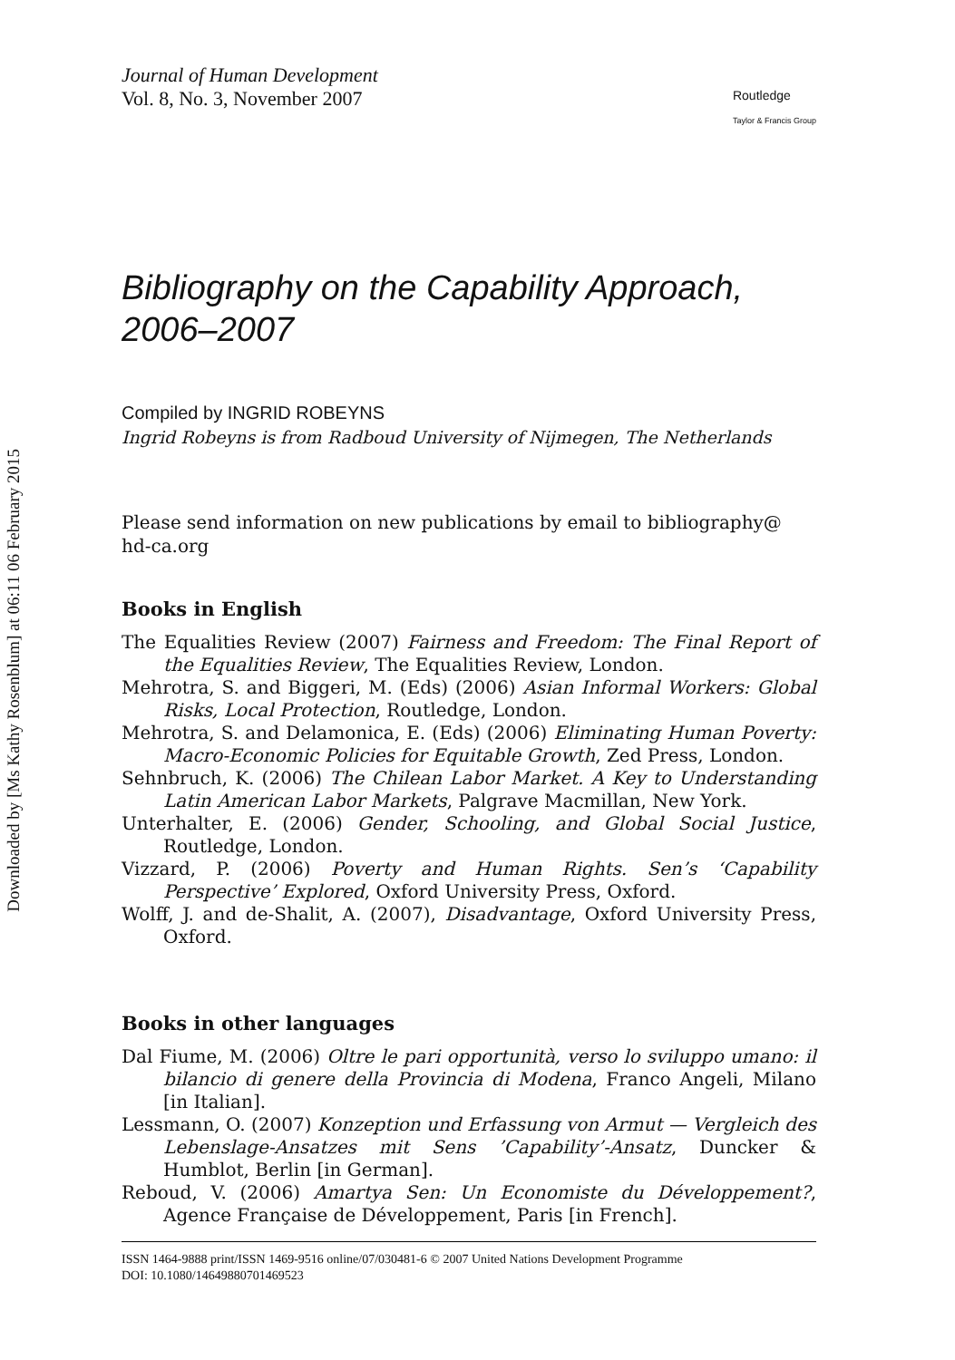Downloaded by [Ms Kathy Rosenblum] at 06:11 06 February 2015
Journal of Human Development
Vol. 8, No. 3, November 2007
Routledge
Taylor & Francis Group
Bibliography on the Capability Approach, 2006–2007
Compiled by INGRID ROBEYNS
Ingrid Robeyns is from Radboud University of Nijmegen, The Netherlands
Please send information on new publications by email to bibliography@ hd-ca.org
Books in English
The Equalities Review (2007) Fairness and Freedom: The Final Report of the Equalities Review, The Equalities Review, London.
Mehrotra, S. and Biggeri, M. (Eds) (2006) Asian Informal Workers: Global Risks, Local Protection, Routledge, London.
Mehrotra, S. and Delamonica, E. (Eds) (2006) Eliminating Human Poverty: Macro-Economic Policies for Equitable Growth, Zed Press, London.
Sehnbruch, K. (2006) The Chilean Labor Market. A Key to Understanding Latin American Labor Markets, Palgrave Macmillan, New York.
Unterhalter, E. (2006) Gender, Schooling, and Global Social Justice, Routledge, London.
Vizzard, P. (2006) Poverty and Human Rights. Sen’s ‘Capability Perspective’ Explored, Oxford University Press, Oxford.
Wolff, J. and de-Shalit, A. (2007), Disadvantage, Oxford University Press, Oxford.
Books in other languages
Dal Fiume, M. (2006) Oltre le pari opportunità, verso lo sviluppo umano: il bilancio di genere della Provincia di Modena, Franco Angeli, Milano [in Italian].
Lessmann, O. (2007) Konzeption und Erfassung von Armut — Vergleich des Lebenslage-Ansatzes mit Sens ’Capability’-Ansatz, Duncker & Humblot, Berlin [in German].
Reboud, V. (2006) Amartya Sen: Un Economiste du Développement?, Agence Française de Développement, Paris [in French].
ISSN 1464-9888 print/ISSN 1469-9516 online/07/030481-6 © 2007 United Nations Development Programme
DOI: 10.1080/14649880701469523